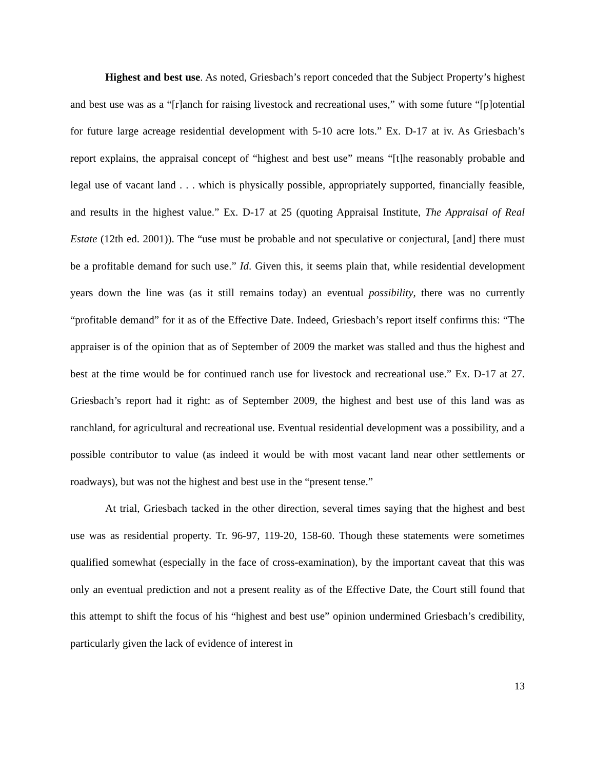Highest and best use. As noted, Griesbach’s report conceded that the Subject Property’s highest and best use was as a “[r]anch for raising livestock and recreational uses,” with some future “[p]otential for future large acreage residential development with 5-10 acre lots.” Ex. D-17 at iv. As Griesbach’s report explains, the appraisal concept of “highest and best use” means “[t]he reasonably probable and legal use of vacant land . . . which is physically possible, appropriately supported, financially feasible, and results in the highest value.” Ex. D-17 at 25 (quoting Appraisal Institute, The Appraisal of Real Estate (12th ed. 2001)). The “use must be probable and not speculative or conjectural, [and] there must be a profitable demand for such use.” Id. Given this, it seems plain that, while residential development years down the line was (as it still remains today) an eventual possibility, there was no currently “profitable demand” for it as of the Effective Date. Indeed, Griesbach’s report itself confirms this: “The appraiser is of the opinion that as of September of 2009 the market was stalled and thus the highest and best at the time would be for continued ranch use for livestock and recreational use.” Ex. D-17 at 27. Griesbach’s report had it right: as of September 2009, the highest and best use of this land was as ranchland, for agricultural and recreational use. Eventual residential development was a possibility, and a possible contributor to value (as indeed it would be with most vacant land near other settlements or roadways), but was not the highest and best use in the “present tense.”
At trial, Griesbach tacked in the other direction, several times saying that the highest and best use was as residential property. Tr. 96-97, 119-20, 158-60. Though these statements were sometimes qualified somewhat (especially in the face of cross-examination), by the important caveat that this was only an eventual prediction and not a present reality as of the Effective Date, the Court still found that this attempt to shift the focus of his “highest and best use” opinion undermined Griesbach’s credibility, particularly given the lack of evidence of interest in
13